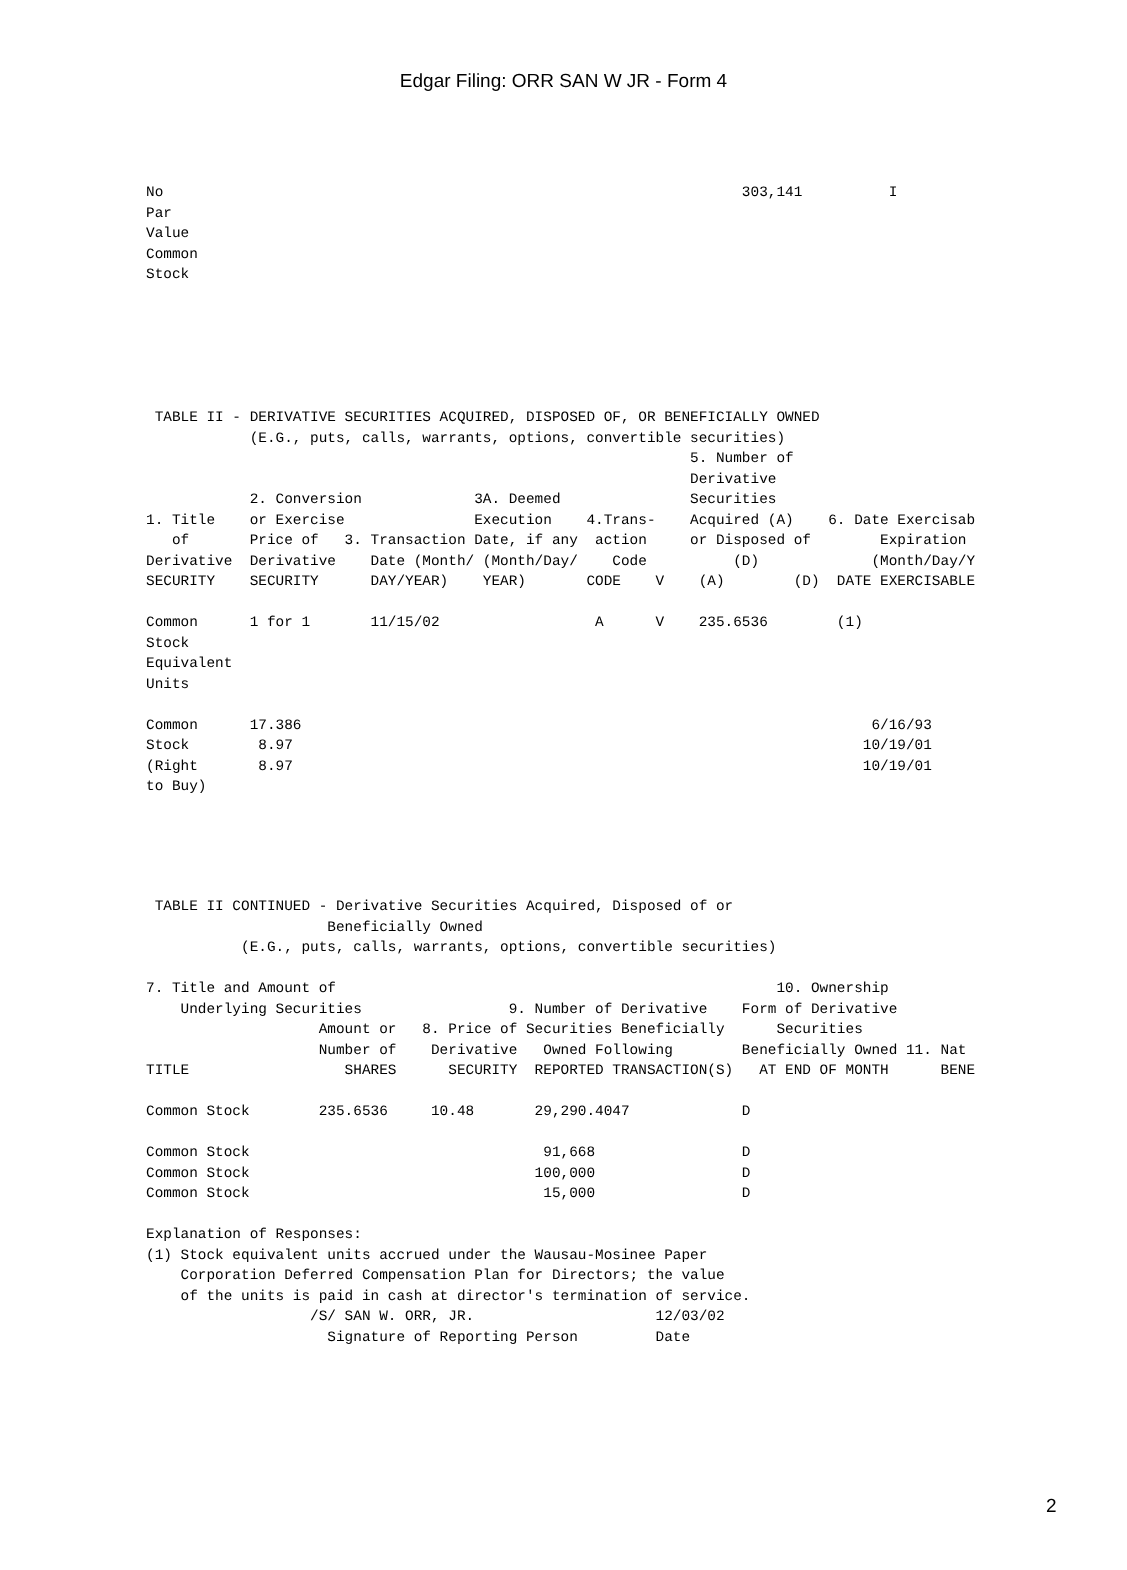Edgar Filing: ORR SAN W JR - Form 4
No                                                                   303,141          I
Par
Value
Common
Stock
 TABLE II - DERIVATIVE SECURITIES ACQUIRED, DISPOSED OF, OR BENEFICIALLY OWNED
            (E.G., puts, calls, warrants, options, convertible securities)
                                                               5. Number of
                                                               Derivative
            2. Conversion             3A. Deemed               Securities
1. Title    or Exercise               Execution    4.Trans-    Acquired (A)    6. Date Exercisab
   of       Price of   3. Transaction Date, if any  action     or Disposed of        Expiration
Derivative  Derivative    Date (Month/ (Month/Day/    Code          (D)             (Month/Day/Y
SECURITY    SECURITY      DAY/YEAR)    YEAR)       CODE    V    (A)        (D)  DATE EXERCISABLE

Common      1 for 1       11/15/02                  A      V    235.6536        (1)
Stock
Equivalent
Units

Common      17.386                                                                  6/16/93
Stock        8.97                                                                  10/19/01
(Right       8.97                                                                  10/19/01
to Buy)
 TABLE II CONTINUED - Derivative Securities Acquired, Disposed of or
                     Beneficially Owned
           (E.G., puts, calls, warrants, options, convertible securities)

7. Title and Amount of                                                   10. Ownership
    Underlying Securities                 9. Number of Derivative    Form of Derivative
                    Amount or   8. Price of Securities Beneficially      Securities
                    Number of    Derivative   Owned Following        Beneficially Owned 11. Nat
TITLE                  SHARES      SECURITY  REPORTED TRANSACTION(S)   AT END OF MONTH      BENE

Common Stock        235.6536     10.48       29,290.4047             D

Common Stock                                  91,668                 D
Common Stock                                 100,000                 D
Common Stock                                  15,000                 D

Explanation of Responses:
(1) Stock equivalent units accrued under the Wausau-Mosinee Paper
    Corporation Deferred Compensation Plan for Directors; the value
    of the units is paid in cash at director's termination of service.
                   /S/ SAN W. ORR, JR.                     12/03/02
                     Signature of Reporting Person         Date
2